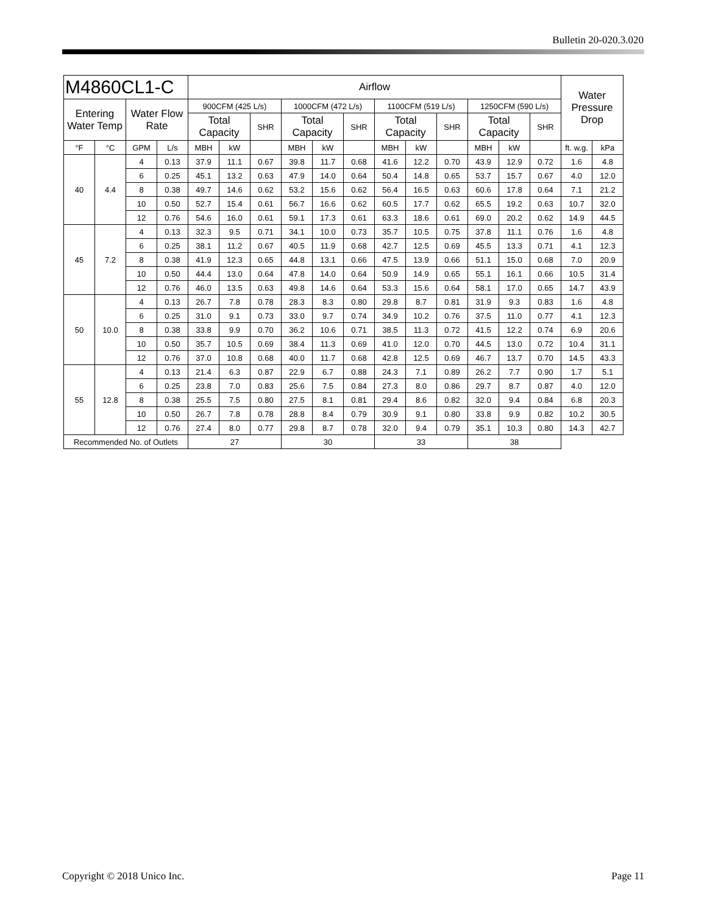Bulletin 20-020.3.020
| M4860CL1-C | | | | Airflow | | | | | | | | | | | | Water Pressure Drop | |
| --- | --- | --- | --- | --- | --- | --- | --- | --- | --- | --- | --- | --- | --- | --- | --- | --- | --- |
| Entering Water Temp | | Water Flow Rate | | 900CFM (425 L/s) | | | 1000CFM (472 L/s) | | | 1100CFM (519 L/s) | | | 1250CFM (590 L/s) | | | | |
| | | | | Total Capacity | | SHR | Total Capacity | | SHR | Total Capacity | | SHR | Total Capacity | | SHR | | |
| °F | °C | GPM | L/s | MBH | kW | | MBH | kW | | MBH | kW | | MBH | kW | | ft. w.g. | kPa |
| 40 | 4.4 | 4 | 0.13 | 37.9 | 11.1 | 0.67 | 39.8 | 11.7 | 0.68 | 41.6 | 12.2 | 0.70 | 43.9 | 12.9 | 0.72 | 1.6 | 4.8 |
| | | 6 | 0.25 | 45.1 | 13.2 | 0.63 | 47.9 | 14.0 | 0.64 | 50.4 | 14.8 | 0.65 | 53.7 | 15.7 | 0.67 | 4.0 | 12.0 |
| | | 8 | 0.38 | 49.7 | 14.6 | 0.62 | 53.2 | 15.6 | 0.62 | 56.4 | 16.5 | 0.63 | 60.6 | 17.8 | 0.64 | 7.1 | 21.2 |
| | | 10 | 0.50 | 52.7 | 15.4 | 0.61 | 56.7 | 16.6 | 0.62 | 60.5 | 17.7 | 0.62 | 65.5 | 19.2 | 0.63 | 10.7 | 32.0 |
| | | 12 | 0.76 | 54.6 | 16.0 | 0.61 | 59.1 | 17.3 | 0.61 | 63.3 | 18.6 | 0.61 | 69.0 | 20.2 | 0.62 | 14.9 | 44.5 |
| 45 | 7.2 | 4 | 0.13 | 32.3 | 9.5 | 0.71 | 34.1 | 10.0 | 0.73 | 35.7 | 10.5 | 0.75 | 37.8 | 11.1 | 0.76 | 1.6 | 4.8 |
| | | 6 | 0.25 | 38.1 | 11.2 | 0.67 | 40.5 | 11.9 | 0.68 | 42.7 | 12.5 | 0.69 | 45.5 | 13.3 | 0.71 | 4.1 | 12.3 |
| | | 8 | 0.38 | 41.9 | 12.3 | 0.65 | 44.8 | 13.1 | 0.66 | 47.5 | 13.9 | 0.66 | 51.1 | 15.0 | 0.68 | 7.0 | 20.9 |
| | | 10 | 0.50 | 44.4 | 13.0 | 0.64 | 47.8 | 14.0 | 0.64 | 50.9 | 14.9 | 0.65 | 55.1 | 16.1 | 0.66 | 10.5 | 31.4 |
| | | 12 | 0.76 | 46.0 | 13.5 | 0.63 | 49.8 | 14.6 | 0.64 | 53.3 | 15.6 | 0.64 | 58.1 | 17.0 | 0.65 | 14.7 | 43.9 |
| 50 | 10.0 | 4 | 0.13 | 26.7 | 7.8 | 0.78 | 28.3 | 8.3 | 0.80 | 29.8 | 8.7 | 0.81 | 31.9 | 9.3 | 0.83 | 1.6 | 4.8 |
| | | 6 | 0.25 | 31.0 | 9.1 | 0.73 | 33.0 | 9.7 | 0.74 | 34.9 | 10.2 | 0.76 | 37.5 | 11.0 | 0.77 | 4.1 | 12.3 |
| | | 8 | 0.38 | 33.8 | 9.9 | 0.70 | 36.2 | 10.6 | 0.71 | 38.5 | 11.3 | 0.72 | 41.5 | 12.2 | 0.74 | 6.9 | 20.6 |
| | | 10 | 0.50 | 35.7 | 10.5 | 0.69 | 38.4 | 11.3 | 0.69 | 41.0 | 12.0 | 0.70 | 44.5 | 13.0 | 0.72 | 10.4 | 31.1 |
| | | 12 | 0.76 | 37.0 | 10.8 | 0.68 | 40.0 | 11.7 | 0.68 | 42.8 | 12.5 | 0.69 | 46.7 | 13.7 | 0.70 | 14.5 | 43.3 |
| 55 | 12.8 | 4 | 0.13 | 21.4 | 6.3 | 0.87 | 22.9 | 6.7 | 0.88 | 24.3 | 7.1 | 0.89 | 26.2 | 7.7 | 0.90 | 1.7 | 5.1 |
| | | 6 | 0.25 | 23.8 | 7.0 | 0.83 | 25.6 | 7.5 | 0.84 | 27.3 | 8.0 | 0.86 | 29.7 | 8.7 | 0.87 | 4.0 | 12.0 |
| | | 8 | 0.38 | 25.5 | 7.5 | 0.80 | 27.5 | 8.1 | 0.81 | 29.4 | 8.6 | 0.82 | 32.0 | 9.4 | 0.84 | 6.8 | 20.3 |
| | | 10 | 0.50 | 26.7 | 7.8 | 0.78 | 28.8 | 8.4 | 0.79 | 30.9 | 9.1 | 0.80 | 33.8 | 9.9 | 0.82 | 10.2 | 30.5 |
| | | 12 | 0.76 | 27.4 | 8.0 | 0.77 | 29.8 | 8.7 | 0.78 | 32.0 | 9.4 | 0.79 | 35.1 | 10.3 | 0.80 | 14.3 | 42.7 |
| Recommended No. of Outlets | | | | 27 | | | 30 | | | 33 | | | 38 | | | | |
Copyright © 2018 Unico Inc. Page 11